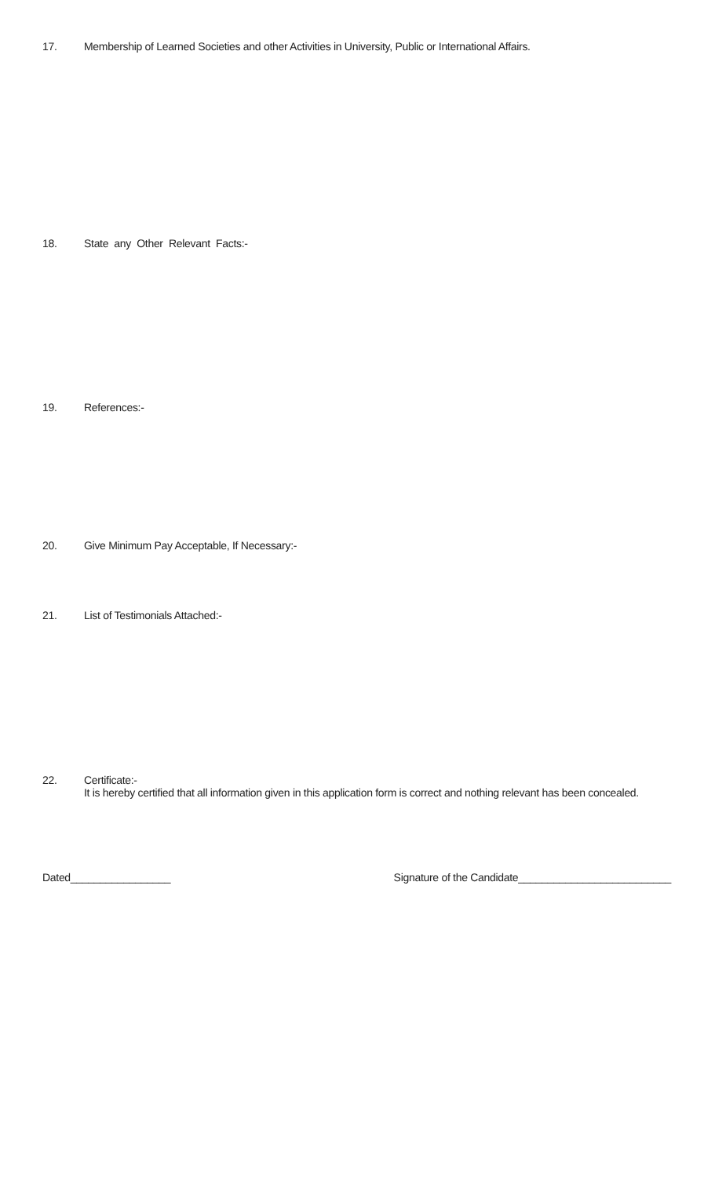17. Membership of Learned Societies and other Activities in University, Public or International Affairs.
18. State any Other Relevant Facts:-
19. References:-
20. Give Minimum Pay Acceptable, If Necessary:-
21. List of Testimonials Attached:-
22. Certificate:-
It is hereby certified that all information given in this application form is correct and nothing relevant has been concealed.
Dated_________________ Signature of the Candidate__________________________